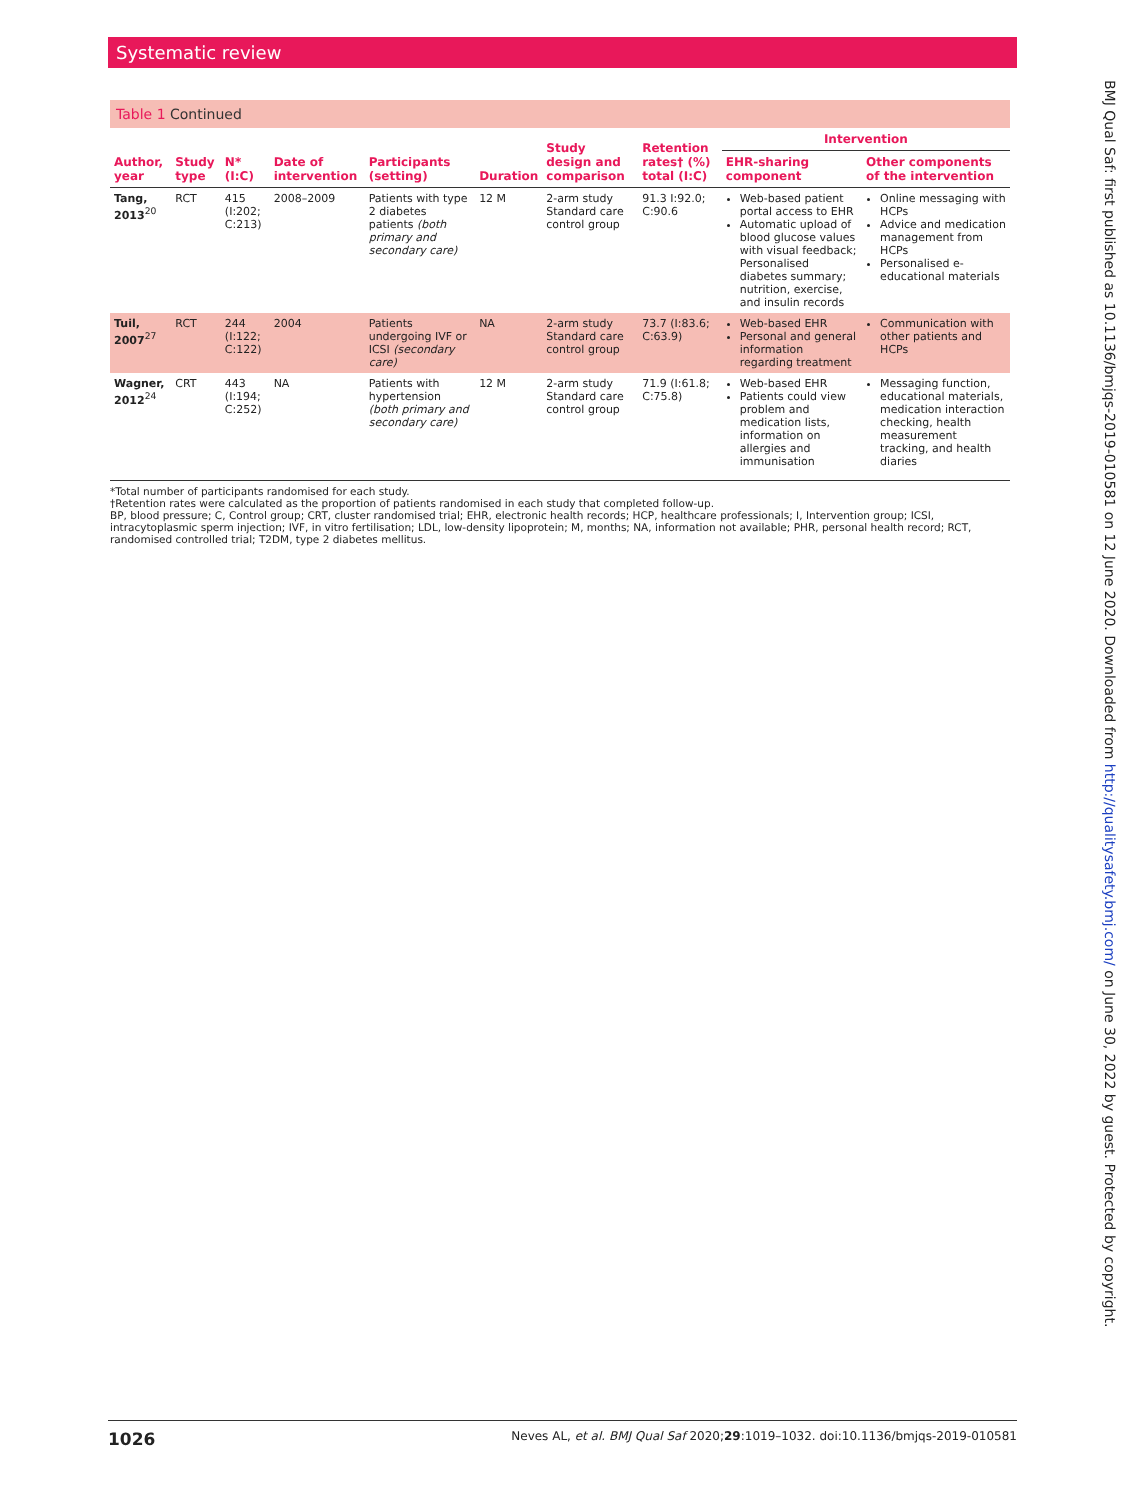Systematic review
BMJ Qual Saf: first published as 10.1136/bmjqs-2019-010581 on 12 June 2020. Downloaded from http://qualitysafety.bmj.com/ on June 30, 2022 by guest. Protected by copyright.
Table 1 Continued
| Author, year | Study type | N* (I:C) | Date of intervention | Participants (setting) | Duration | Study design and comparison | Retention rates† (%) total (I:C) | Intervention | |
| --- | --- | --- | --- | --- | --- | --- | --- | --- | --- |
| | | | | | | | | EHR-sharing component | Other components of the intervention |
| Tang, 2013<sup>20</sup> | RCT | 415 (I:202; C:213) | 2008–2009 | Patients with type 2 diabetes patients (both primary and secondary care) | 12 M | 2-arm study Standard care control group | 91.3 I:92.0; C:90.6 | Web-based patient portal access to EHR Automatic upload of blood glucose values with visual feedback; Personalised diabetes summary; nutrition, exercise, and insulin records | Online messaging with HCPs Advice and medication management from HCPs Personalised e-educational materials |
| Tuil, 2007<sup>27</sup> | RCT | 244 (I:122; C:122) | 2004 | Patients undergoing IVF or ICSI (secondary care) | NA | 2-arm study Standard care control group | 73.7 (I:83.6; C:63.9) | Web-based EHR Personal and general information regarding treatment | Communication with other patients and HCPs |
| Wagner, 2012<sup>24</sup> | CRT | 443 (I:194; C:252) | NA | Patients with hypertension (both primary and secondary care) | 12 M | 2-arm study Standard care control group | 71.9 (I:61.8; C:75.8) | Web-based EHR Patients could view problem and medication lists, information on allergies and immunisation | Messaging function, educational materials, medication interaction checking, health measurement tracking, and health diaries |
*Total number of participants randomised for each study.
†Retention rates were calculated as the proportion of patients randomised in each study that completed follow-up.
BP, blood pressure; C, Control group; CRT, cluster randomised trial; EHR, electronic health records; HCP, healthcare professionals; I, Intervention group; ICSI, intracytoplasmic sperm injection; IVF, in vitro fertilisation; LDL, low-density lipoprotein; M, months; NA, information not available; PHR, personal health record; RCT, randomised controlled trial; T2DM, type 2 diabetes mellitus.
1026 Neves AL, et al. BMJ Qual Saf 2020;29:1019–1032. doi:10.1136/bmjqs-2019-010581